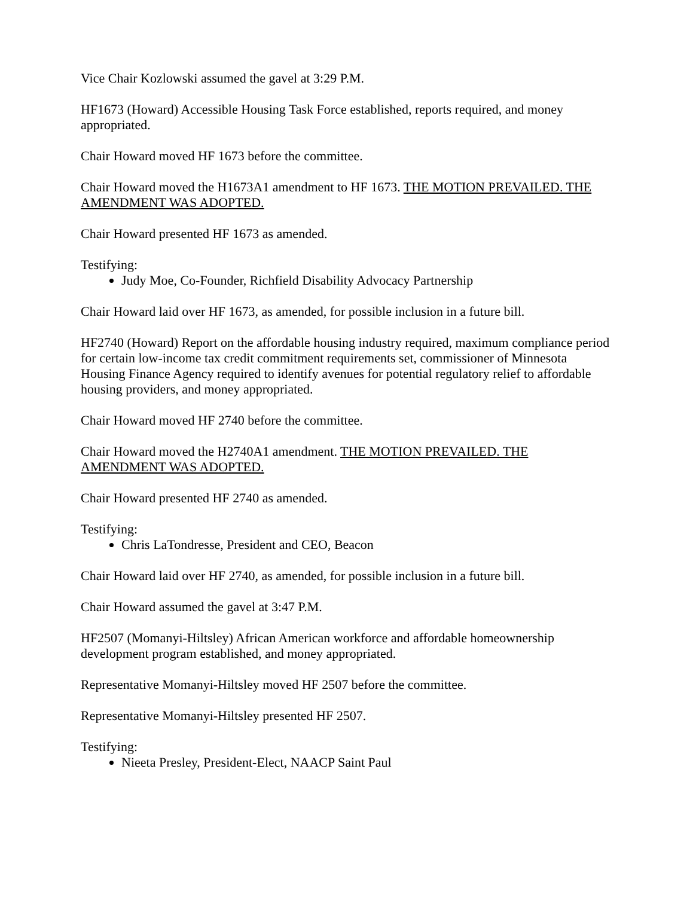Vice Chair Kozlowski assumed the gavel at 3:29 P.M.
HF1673 (Howard) Accessible Housing Task Force established, reports required, and money appropriated.
Chair Howard moved HF 1673 before the committee.
Chair Howard moved the H1673A1 amendment to HF 1673. THE MOTION PREVAILED. THE AMENDMENT WAS ADOPTED.
Chair Howard presented HF 1673 as amended.
Testifying:
Judy Moe, Co-Founder, Richfield Disability Advocacy Partnership
Chair Howard laid over HF 1673, as amended, for possible inclusion in a future bill.
HF2740 (Howard) Report on the affordable housing industry required, maximum compliance period for certain low-income tax credit commitment requirements set, commissioner of Minnesota Housing Finance Agency required to identify avenues for potential regulatory relief to affordable housing providers, and money appropriated.
Chair Howard moved HF 2740 before the committee.
Chair Howard moved the H2740A1 amendment. THE MOTION PREVAILED. THE AMENDMENT WAS ADOPTED.
Chair Howard presented HF 2740 as amended.
Testifying:
Chris LaTondresse, President and CEO, Beacon
Chair Howard laid over HF 2740, as amended, for possible inclusion in a future bill.
Chair Howard assumed the gavel at 3:47 P.M.
HF2507 (Momanyi-Hiltsley) African American workforce and affordable homeownership development program established, and money appropriated.
Representative Momanyi-Hiltsley moved HF 2507 before the committee.
Representative Momanyi-Hiltsley presented HF 2507.
Testifying:
Nieeta Presley, President-Elect, NAACP Saint Paul